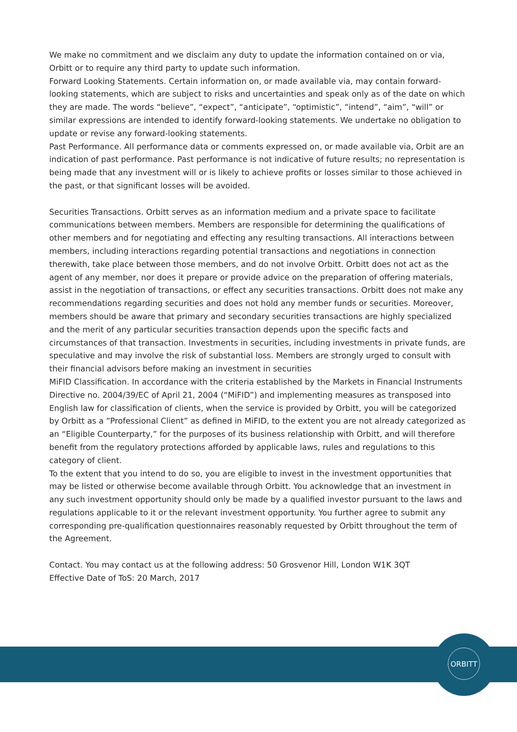We make no commitment and we disclaim any duty to update the information contained on or via, Orbitt or to require any third party to update such information.
Forward Looking Statements. Certain information on, or made available via, may contain forward-looking statements, which are subject to risks and uncertainties and speak only as of the date on which they are made. The words “believe”, “expect”, “anticipate”, “optimistic”, “intend”, “aim”, “will” or similar expressions are intended to identify forward-looking statements. We undertake no obligation to update or revise any forward-looking statements.
Past Performance. All performance data or comments expressed on, or made available via, Orbit are an indication of past performance. Past performance is not indicative of future results; no representation is being made that any investment will or is likely to achieve profits or losses similar to those achieved in the past, or that significant losses will be avoided.
Securities Transactions. Orbitt serves as an information medium and a private space to facilitate communications between members. Members are responsible for determining the qualifications of other members and for negotiating and effecting any resulting transactions. All interactions between members, including interactions regarding potential transactions and negotiations in connection therewith, take place between those members, and do not involve Orbitt. Orbitt does not act as the agent of any member, nor does it prepare or provide advice on the preparation of offering materials, assist in the negotiation of transactions, or effect any securities transactions. Orbitt does not make any recommendations regarding securities and does not hold any member funds or securities. Moreover, members should be aware that primary and secondary securities transactions are highly specialized and the merit of any particular securities transaction depends upon the specific facts and circumstances of that transaction. Investments in securities, including investments in private funds, are speculative and may involve the risk of substantial loss. Members are strongly urged to consult with their financial advisors before making an investment in securities
MiFID Classification. In accordance with the criteria established by the Markets in Financial Instruments Directive no. 2004/39/EC of April 21, 2004 (“MiFID”) and implementing measures as transposed into English law for classification of clients, when the service is provided by Orbitt, you will be categorized by Orbitt as a “Professional Client” as defined in MiFID, to the extent you are not already categorized as an “Eligible Counterparty,” for the purposes of its business relationship with Orbitt, and will therefore benefit from the regulatory protections afforded by applicable laws, rules and regulations to this category of client.
To the extent that you intend to do so, you are eligible to invest in the investment opportunities that may be listed or otherwise become available through Orbitt. You acknowledge that an investment in any such investment opportunity should only be made by a qualified investor pursuant to the laws and regulations applicable to it or the relevant investment opportunity. You further agree to submit any corresponding pre-qualification questionnaires reasonably requested by Orbitt throughout the term of the Agreement.
Contact. You may contact us at the following address: 50 Grosvenor Hill, London W1K 3QT
Effective Date of ToS: 20 March, 2017
ORBITT